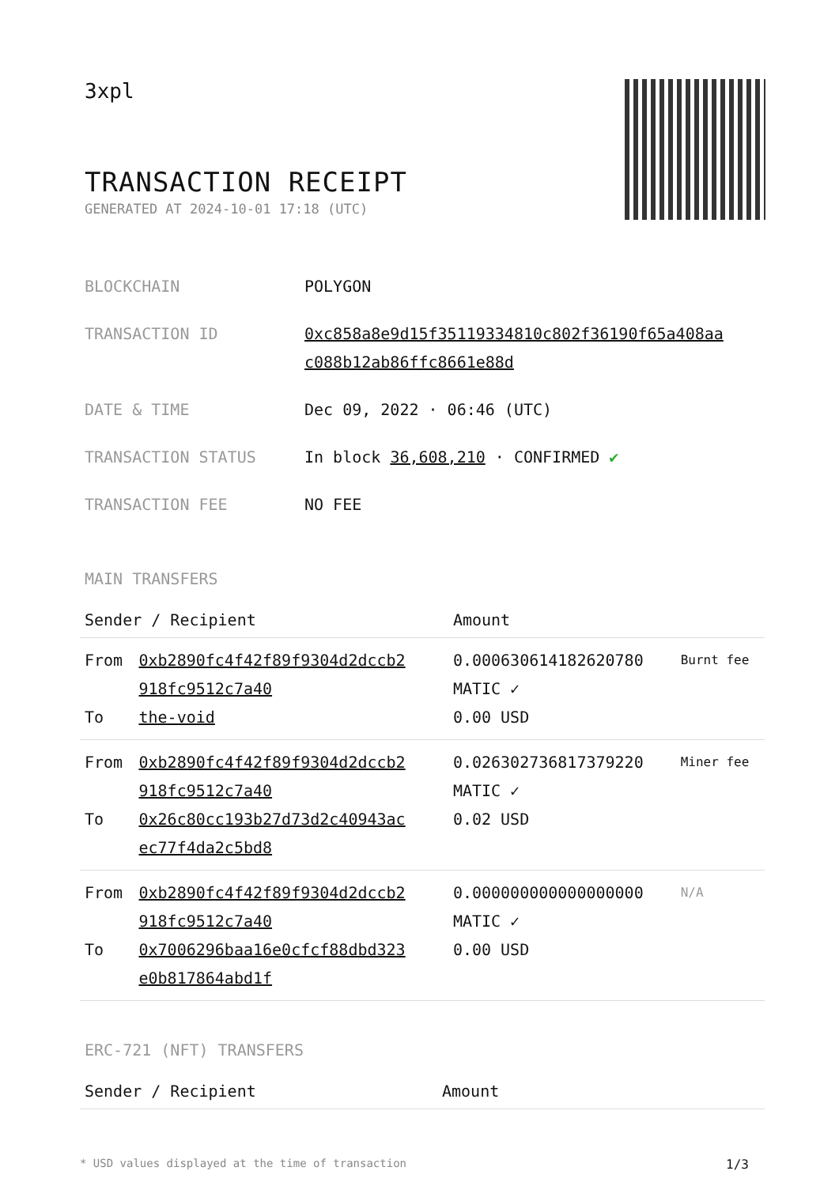3xpl
TRANSACTION RECEIPT
GENERATED AT 2024-10-01 17:18 (UTC)
| BLOCKCHAIN | POLYGON |
| TRANSACTION ID | 0xc858a8e9d15f35119334810c802f36190f65a408aa c088b12ab86ffc8661e88d |
| DATE & TIME | Dec 09, 2022 · 06:46 (UTC) |
| TRANSACTION STATUS | In block 36,608,210 · CONFIRMED ✔ |
| TRANSACTION FEE | NO FEE |
MAIN TRANSFERS
| Sender / Recipient | | Amount | |
| --- | --- | --- | --- |
| From To | 0xb2890fc4f42f89f9304d2dccb2 918fc9512c7a40 the-void | 0.000630614182620780 MATIC ✓ 0.00 USD | Burnt fee |
| From To | 0xb2890fc4f42f89f9304d2dccb2 918fc9512c7a40 0x26c80cc193b27d73d2c40943ac ec77f4da2c5bd8 | 0.026302736817379220 MATIC ✓ 0.02 USD | Miner fee |
| From To | 0xb2890fc4f42f89f9304d2dccb2 918fc9512c7a40 0x7006296baa16e0cfcf88dbd323 e0b817864abd1f | 0.000000000000000000 MATIC ✓ 0.00 USD | N/A |
ERC-721 (NFT) TRANSFERS
| Sender / Recipient | Amount |
| --- | --- |
* USD values displayed at the time of transaction 1/3